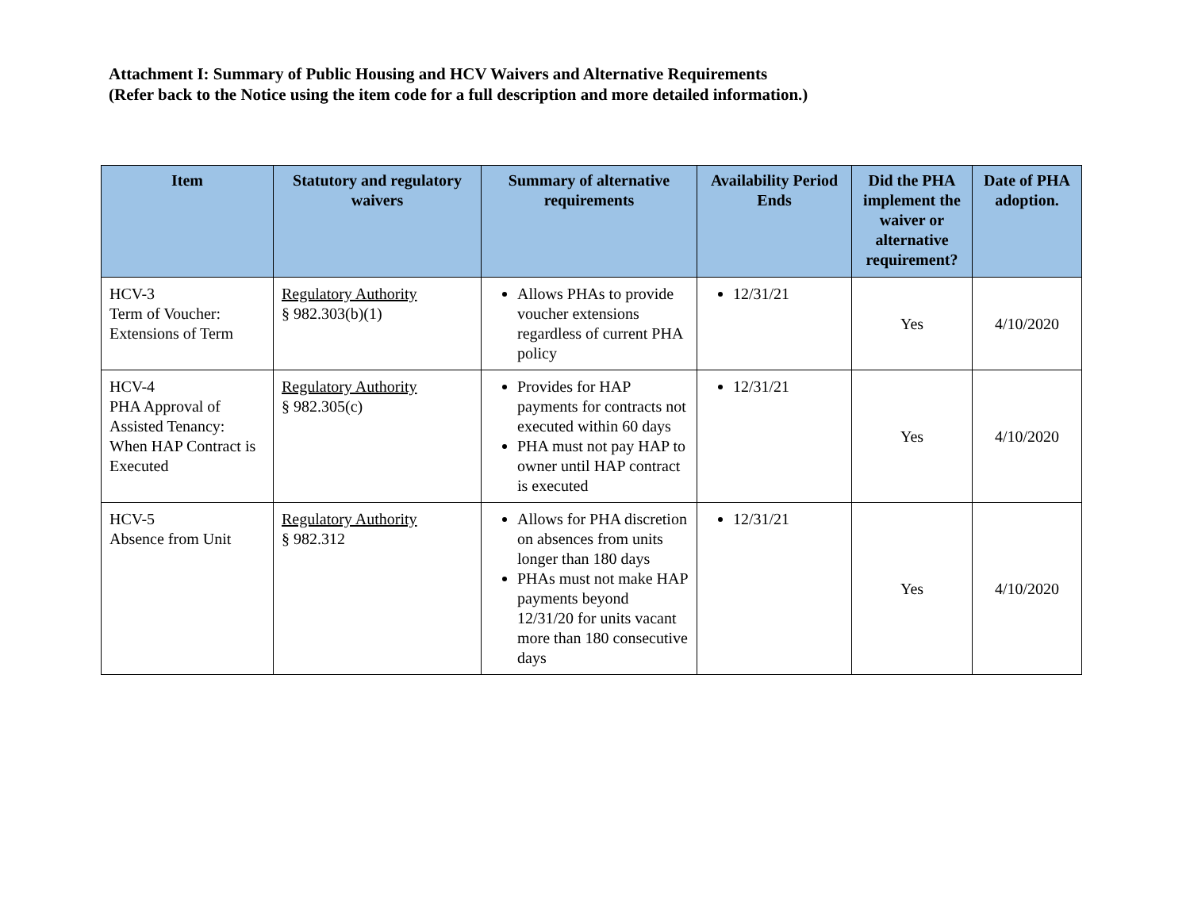Attachment I: Summary of Public Housing and HCV Waivers and Alternative Requirements
(Refer back to the Notice using the item code for a full description and more detailed information.)
| Item | Statutory and regulatory waivers | Summary of alternative requirements | Availability Period Ends | Did the PHA implement the waiver or alternative requirement? | Date of PHA adoption. |
| --- | --- | --- | --- | --- | --- |
| HCV-3 Term of Voucher: Extensions of Term | Regulatory Authority § 982.303(b)(1) | Allows PHAs to provide voucher extensions regardless of current PHA policy | 12/31/21 | Yes | 4/10/2020 |
| HCV-4 PHA Approval of Assisted Tenancy: When HAP Contract is Executed | Regulatory Authority § 982.305(c) | Provides for HAP payments for contracts not executed within 60 days PHA must not pay HAP to owner until HAP contract is executed | 12/31/21 | Yes | 4/10/2020 |
| HCV-5 Absence from Unit | Regulatory Authority § 982.312 | Allows for PHA discretion on absences from units longer than 180 days PHAs must not make HAP payments beyond 12/31/20 for units vacant more than 180 consecutive days | 12/31/21 | Yes | 4/10/2020 |